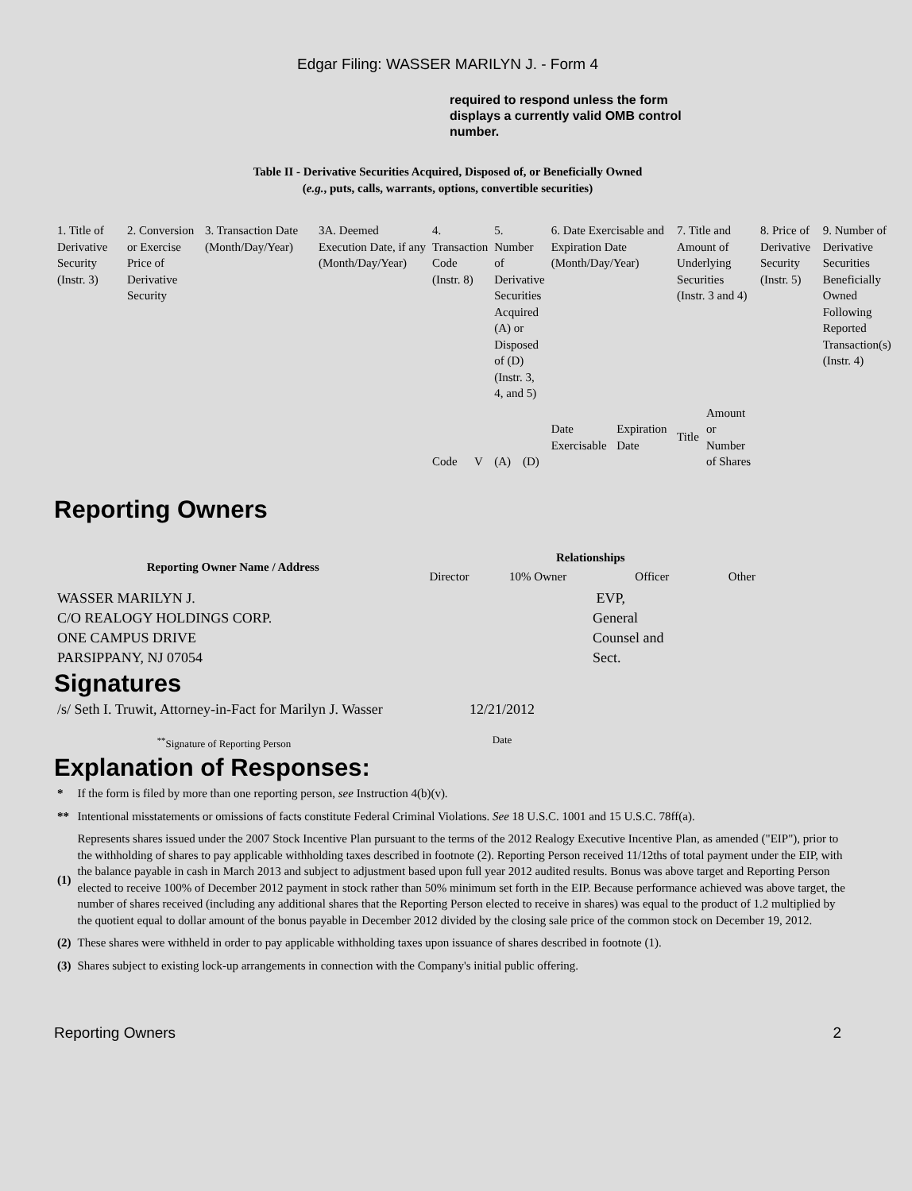Edgar Filing: WASSER MARILYN J. - Form 4
required to respond unless the form displays a currently valid OMB control number.
Table II - Derivative Securities Acquired, Disposed of, or Beneficially Owned
(e.g., puts, calls, warrants, options, convertible securities)
| 1. Title of Derivative Security (Instr. 3) | 2. Conversion or Exercise Price of Derivative Security | 3. Transaction Date (Month/Day/Year) | 3A. Deemed Execution Date, if any (Month/Day/Year) | 4. Transaction Code (Instr. 8) | | 5. Number of Derivative Securities Acquired (A) or Disposed of (D) (Instr. 3, 4, and 5) | | 6. Date Exercisable and Expiration Date (Month/Day/Year) | | 7. Title and Amount of Underlying Securities (Instr. 3 and 4) | | 8. Price of Derivative Security (Instr. 5) | 9. Number of Derivative Securities Beneficially Owned Following Reported Transaction(s) (Instr. 4) |
| | | | | Code | V | (A) | (D) | Date Exercisable | Expiration Date | Title | Amount or Number of Shares | | |
Reporting Owners
| Reporting Owner Name / Address | Relationships | | | |
| --- | --- | --- | --- | --- |
| | Director | 10% Owner | Officer | Other |
| WASSER MARILYN J. C/O REALOGY HOLDINGS CORP. ONE CAMPUS DRIVE PARSIPPANY, NJ 07054 | | | EVP, General Counsel and Sect. | |
Signatures
| /s/ Seth I. Truwit, Attorney-in-Fact for Marilyn J. Wasser | 12/21/2012 |
| <sup>**</sup> Signature of Reporting Person | Date |
Explanation of Responses:
| * | If the form is filed by more than one reporting person, see Instruction 4(b)(v). |
| ** | Intentional misstatements or omissions of facts constitute Federal Criminal Violations. See 18 U.S.C. 1001 and 15 U.S.C. 78ff(a). |
| (1) | Represents shares issued under the 2007 Stock Incentive Plan pursuant to the terms of the 2012 Realogy Executive Incentive Plan, as amended ("EIP"), prior to the withholding of shares to pay applicable withholding taxes described in footnote (2). Reporting Person received 11/12ths of total payment under the EIP, with the balance payable in cash in March 2013 and subject to adjustment based upon full year 2012 audited results. Bonus was above target and Reporting Person elected to receive 100% of December 2012 payment in stock rather than 50% minimum set forth in the EIP. Because performance achieved was above target, the number of shares received (including any additional shares that the Reporting Person elected to receive in shares) was equal to the product of 1.2 multiplied by the quotient equal to dollar amount of the bonus payable in December 2012 divided by the closing sale price of the common stock on December 19, 2012. |
| (2) | These shares were withheld in order to pay applicable withholding taxes upon issuance of shares described in footnote (1). |
| (3) | Shares subject to existing lock-up arrangements in connection with the Company's initial public offering. |
Reporting Owners 2